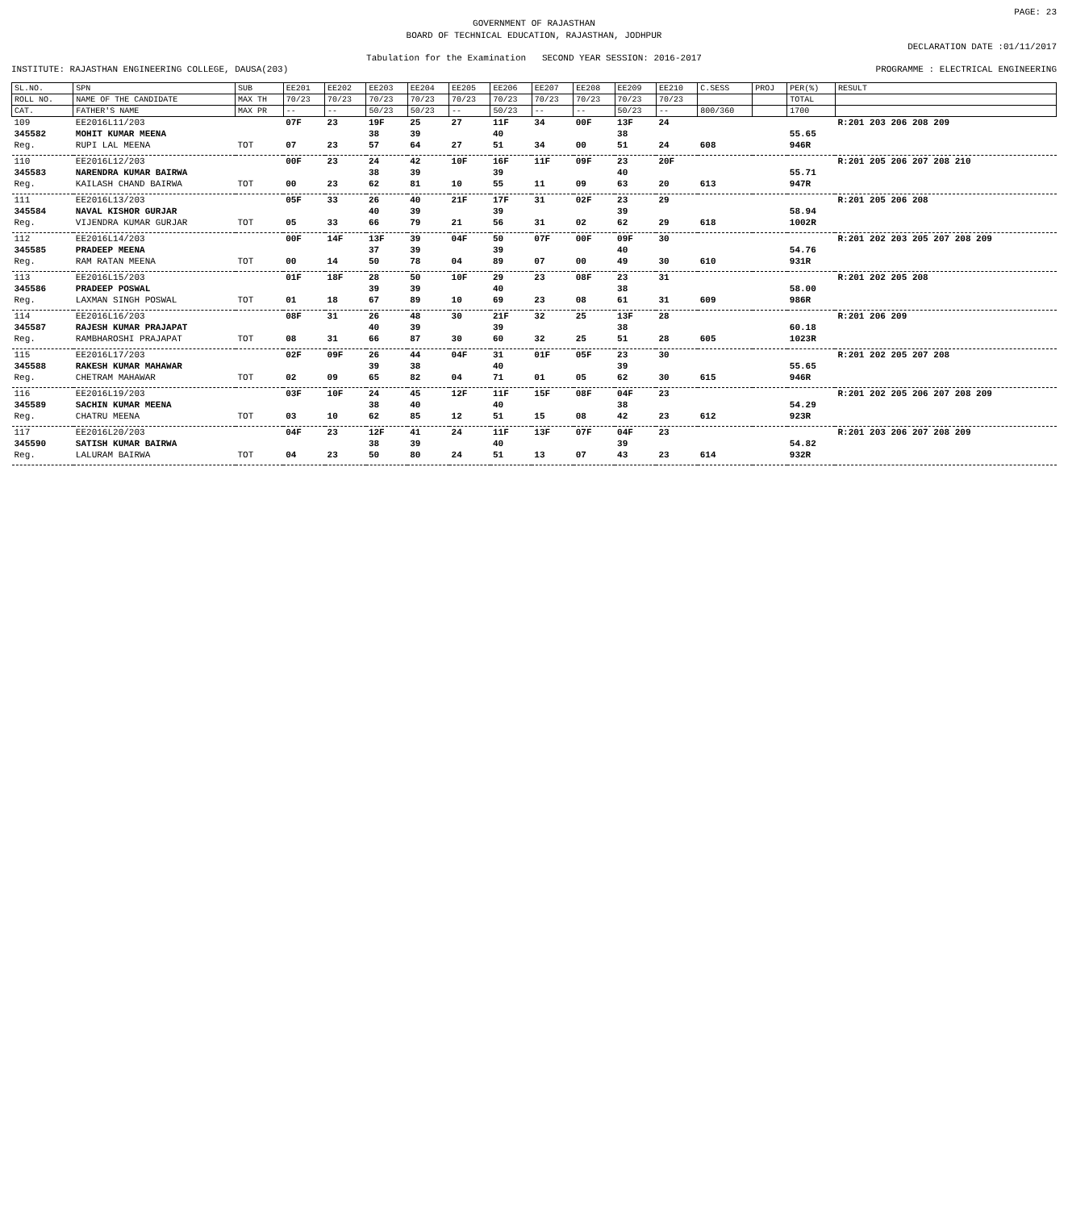PAGE: 23
GOVERNMENT OF RAJASTHAN
BOARD OF TECHNICAL EDUCATION, RAJASTHAN, JODHPUR
DECLARATION DATE :01/11/2017
Tabulation for the Examination SECOND YEAR SESSION: 2016-2017
INSTITUTE: RAJASTHAN ENGINEERING COLLEGE, DAUSA(203) PROGRAMME : ELECTRICAL ENGINEERING
| SL.NO. | SPN | SUB | EE201 | EE202 | EE203 | EE204 | EE205 | EE206 | EE207 | EE208 | EE209 | EE210 | C.SESS | PROJ | PER(%) | RESULT |
| --- | --- | --- | --- | --- | --- | --- | --- | --- | --- | --- | --- | --- | --- | --- | --- | --- |
| ROLL NO. | NAME OF THE CANDIDATE | MAX TH | 70/23 | 70/23 | 70/23 | 70/23 | 70/23 | 70/23 | 70/23 | 70/23 | 70/23 | 70/23 | | | TOTAL | |
| CAT. | FATHER'S NAME | MAX PR | -- | -- | 50/23 | 50/23 | -- | 50/23 | -- | -- | 50/23 | -- | 800/360 | | 1700 | |
| 109 | EE2016L11/203 | | 07F | 23 | 19F | 25 | 27 | 11F | 34 | 00F | 13F | 24 | | | | R:201 203 206 208 209 |
| 345582 | MOHIT KUMAR MEENA | | | | 38 | 39 | | 40 | | | 38 | | | | 55.65 | |
| Reg. | RUPI LAL MEENA | TOT | 07 | 23 | 57 | 64 | 27 | 51 | 34 | 00 | 51 | 24 | 608 | | 946R | |
| 110 | EE2016L12/203 | | 00F | 23 | 24 | 42 | 10F | 16F | 11F | 09F | 23 | 20F | | | | R:201 205 206 207 208 210 |
| 345583 | NARENDRA KUMAR BAIRWA | | | | 38 | 39 | | 39 | | | 40 | | | | 55.71 | |
| Reg. | KAILASH CHAND BAIRWA | TOT | 00 | 23 | 62 | 81 | 10 | 55 | 11 | 09 | 63 | 20 | 613 | | 947R | |
| 111 | EE2016L13/203 | | 05F | 33 | 26 | 40 | 21F | 17F | 31 | 02F | 23 | 29 | | | | R:201 205 206 208 |
| 345584 | NAVAL KISHOR GURJAR | | | | 40 | 39 | | 39 | | | 39 | | | | 58.94 | |
| Reg. | VIJENDRA KUMAR GURJAR | TOT | 05 | 33 | 66 | 79 | 21 | 56 | 31 | 02 | 62 | 29 | 618 | | 1002R | |
| 112 | EE2016L14/203 | | 00F | 14F | 13F | 39 | 04F | 50 | 07F | 00F | 09F | 30 | | | | R:201 202 203 205 207 208 209 |
| 345585 | PRADEEP MEENA | | | | 37 | 39 | | 39 | | | 40 | | | | 54.76 | |
| Reg. | RAM RATAN MEENA | TOT | 00 | 14 | 50 | 78 | 04 | 89 | 07 | 00 | 49 | 30 | 610 | | 931R | |
| 113 | EE2016L15/203 | | 01F | 18F | 28 | 50 | 10F | 29 | 23 | 08F | 23 | 31 | | | | R:201 202 205 208 |
| 345586 | PRADEEP POSWAL | | | | 39 | 39 | | 40 | | | 38 | | | | 58.00 | |
| Reg. | LAXMAN SINGH POSWAL | TOT | 01 | 18 | 67 | 89 | 10 | 69 | 23 | 08 | 61 | 31 | 609 | | 986R | |
| 114 | EE2016L16/203 | | 08F | 31 | 26 | 48 | 30 | 21F | 32 | 25 | 13F | 28 | | | | R:201 206 209 |
| 345587 | RAJESH KUMAR PRAJAPAT | | | | 40 | 39 | | 39 | | | 38 | | | | 60.18 | |
| Reg. | RAMBHAROSHI PRAJAPAT | TOT | 08 | 31 | 66 | 87 | 30 | 60 | 32 | 25 | 51 | 28 | 605 | | 1023R | |
| 115 | EE2016L17/203 | | 02F | 09F | 26 | 44 | 04F | 31 | 01F | 05F | 23 | 30 | | | | R:201 202 205 207 208 |
| 345588 | RAKESH KUMAR MAHAWAR | | | | 39 | 38 | | 40 | | | 39 | | | | 55.65 | |
| Reg. | CHETRAM MAHAWAR | TOT | 02 | 09 | 65 | 82 | 04 | 71 | 01 | 05 | 62 | 30 | 615 | | 946R | |
| 116 | EE2016L19/203 | | 03F | 10F | 24 | 45 | 12F | 11F | 15F | 08F | 04F | 23 | | | | R:201 202 205 206 207 208 209 |
| 345589 | SACHIN KUMAR MEENA | | | | 38 | 40 | | 40 | | | 38 | | | | 54.29 | |
| Reg. | CHATRU MEENA | TOT | 03 | 10 | 62 | 85 | 12 | 51 | 15 | 08 | 42 | 23 | 612 | | 923R | |
| 117 | EE2016L20/203 | | 04F | 23 | 12F | 41 | 24 | 11F | 13F | 07F | 04F | 23 | | | | R:201 203 206 207 208 209 |
| 345590 | SATISH KUMAR BAIRWA | | | | 38 | 39 | | 40 | | | 39 | | | | 54.82 | |
| Reg. | LALURAM BAIRWA | TOT | 04 | 23 | 50 | 80 | 24 | 51 | 13 | 07 | 43 | 23 | 614 | | 932R | |